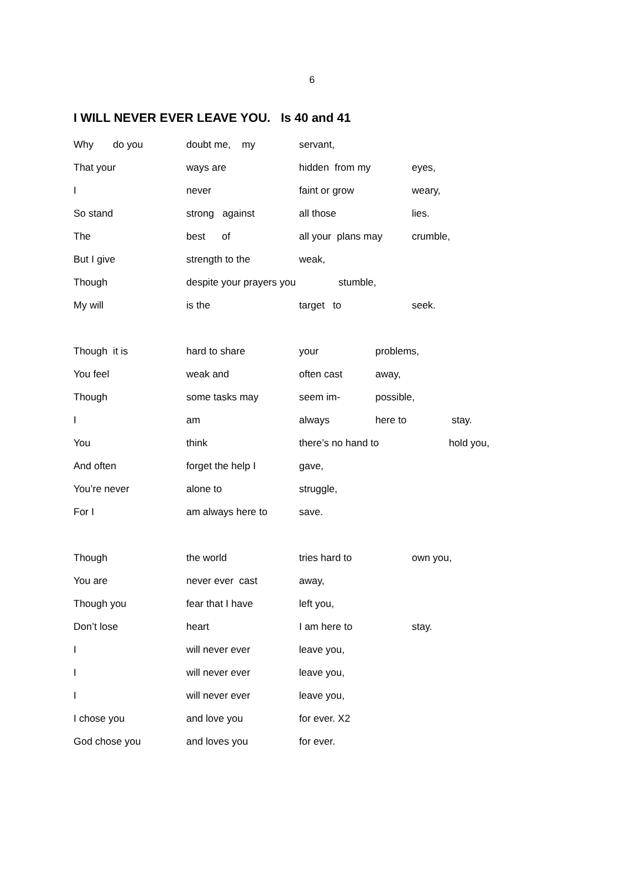6
I WILL NEVER EVER LEAVE YOU. Is 40 and 41
Why do you doubt me, my servant,
That your ways are hidden from my eyes,
I never faint or grow weary,
So stand strong against all those lies.
The best of all your plans may crumble,
But I give strength to the weak,
Though despite your prayers you stumble,
My will is the target to seek.
Though it is hard to share your problems,
You feel weak and often cast away,
Though some tasks may seem im- possible,
I am always here to stay.
You think there’s no hand to hold you,
And often forget the help I gave,
You’re never alone to struggle,
For I am always here to save.
Though the world tries hard to own you,
You are never ever cast away,
Though you fear that I have left you,
Don’t lose heart I am here to stay.
I will never ever leave you,
I will never ever leave you,
I will never ever leave you,
I chose you and love you for ever. X2
God chose you and loves you for ever.